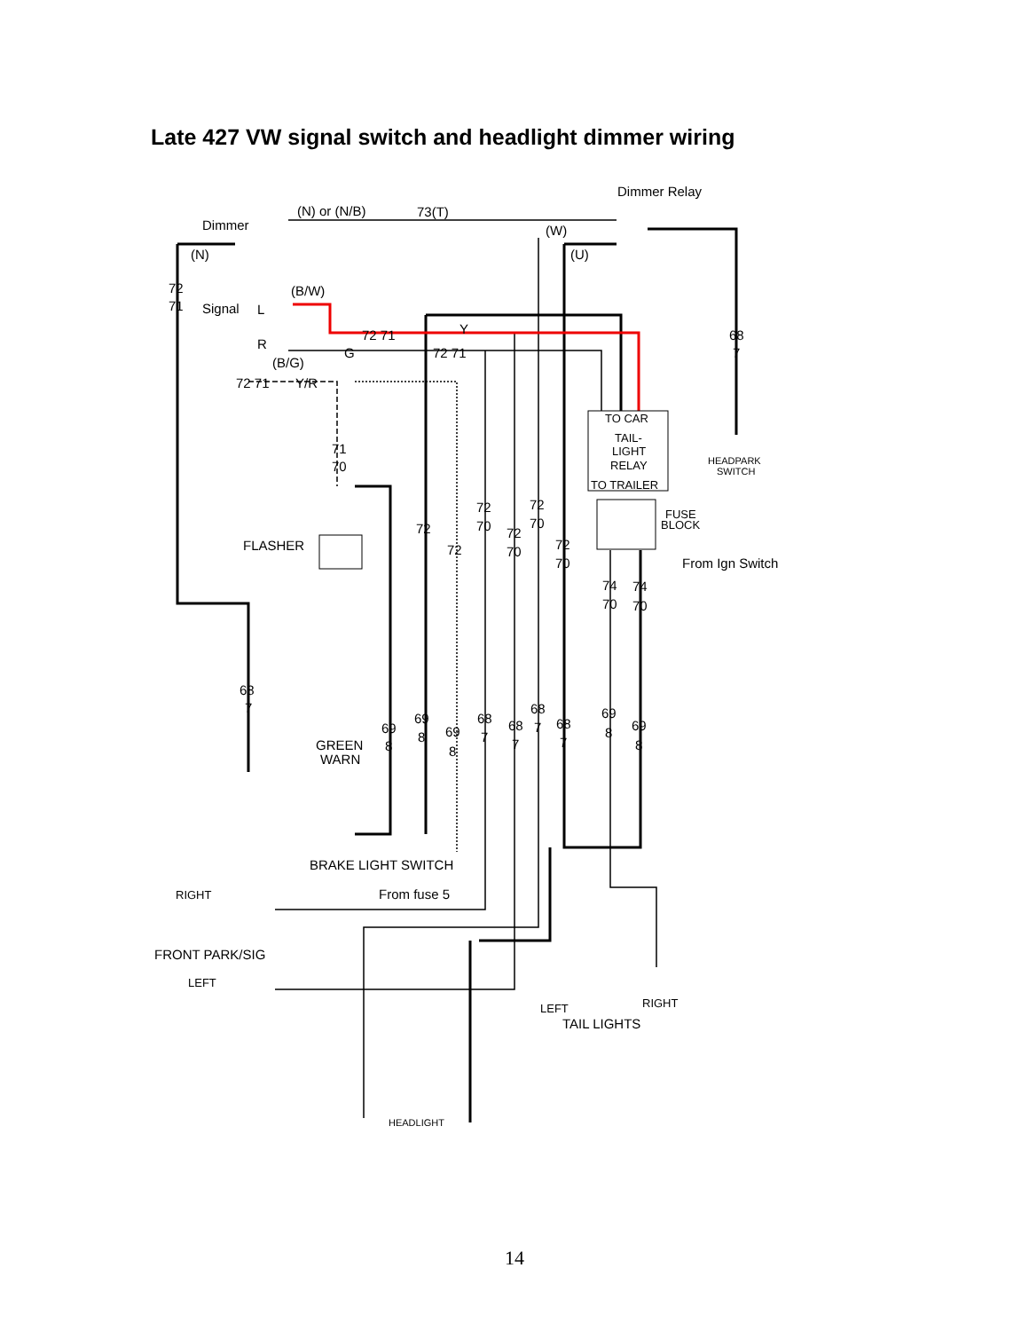Late 427 VW signal switch and headlight dimmer wiring
Dimmer Relay
(N) or (N/B)
73(T)
Dimmer
(N)
(W)
(U)
72
71
(B/W)
Signal
L
R
(B/G)
72 71
Y
G
72 71
72 71
Y/R
68
7
TO CAR
TAIL-
LIGHT
RELAY
TO TRAILER
HEADPARK
SWITCH
71
70
FUSE
BLOCK
FLASHER
From Ign Switch
72
72
72
70
72
70
72
70
72
70
74
70
74
70
68
7
69
8
69
8
69
8
68
7
68
7
68
7
68
7
69
8
69
8
GREEN
WARN
BRAKE LIGHT SWITCH
From fuse 5
RIGHT
FRONT PARK/SIG
LEFT
LEFT
RIGHT
TAIL LIGHTS
HEADLIGHT
14